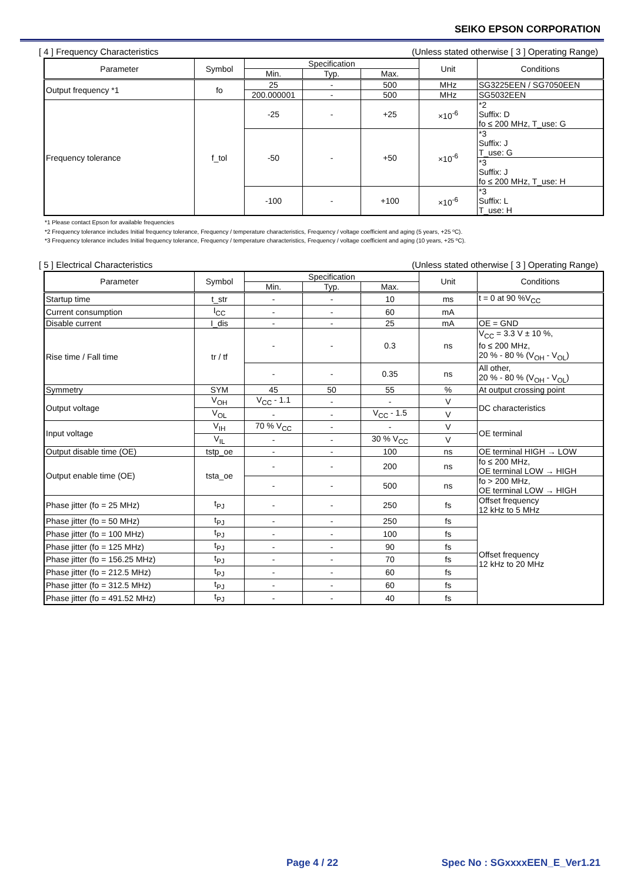SEIKO EPSON CORPORATION
[ 4 ] Frequency Characteristics (Unless stated otherwise [ 3 ] Operating Range)
| Parameter | Symbol | Specification | | | Unit | Conditions |
| --- | --- | --- | --- | --- | --- | --- |
| | | Min. | Typ. | Max. | | |
| Output frequency *1 | fo | 25 | - | 500 | MHz | SG3225EEN / SG7050EEN |
| | | 200.000001 | - | 500 | MHz | SG5032EEN |
| Frequency tolerance | f_tol | -25 | - | +25 | ×10<sup>-6</sup> | *2 Suffix: D fo ≤ 200 MHz, T_use: G |
| | | -50 | - | +50 | ×10<sup>-6</sup> | *3 Suffix: J T_use: G |
| | | | | | | *3 Suffix: J fo ≤ 200 MHz, T_use: H |
| | | -100 | - | +100 | ×10<sup>-6</sup> | *3 Suffix: L T_use: H |
*1 Please contact Epson for available frequencies
*2 Frequency tolerance includes Initial frequency tolerance, Frequency / temperature characteristics, Frequency / voltage coefficient and aging (5 years, +25 ºC).
*3 Frequency tolerance includes Initial frequency tolerance, Frequency / temperature characteristics, Frequency / voltage coefficient and aging (10 years, +25 ºC).
[ 5 ] Electrical Characteristics (Unless stated otherwise [ 3 ] Operating Range)
| Parameter | Symbol | Specification | | | Unit | Conditions |
| --- | --- | --- | --- | --- | --- | --- |
| | | Min. | Typ. | Max. | | |
| Startup time | t_str | - | - | 10 | ms | t = 0 at 90 %V<sub>CC</sub> |
| Current consumption | I<sub>CC</sub> | - | - | 60 | mA | |
| Disable current | I_dis | - | - | 25 | mA | OE = GND |
| Rise time / Fall time | tr / tf | - | - | 0.3 | ns | V<sub>CC</sub> = 3.3 V ± 10 %, fo ≤ 200 MHz, 20 % - 80 % (V<sub>OH</sub> - V<sub>OL</sub>) |
| | | - | - | 0.35 | ns | All other, 20 % - 80 % (V<sub>OH</sub> - V<sub>OL</sub>) |
| Symmetry | SYM | 45 | 50 | 55 | % | At output crossing point |
| Output voltage | V<sub>OH</sub> | V<sub>CC</sub> - 1.1 | - | - | V | DC characteristics |
| | V<sub>OL</sub> | - | - | V<sub>CC</sub> - 1.5 | V | |
| Input voltage | V<sub>IH</sub> | 70 % V<sub>CC</sub> | - | - | V | OE terminal |
| | V<sub>IL</sub> | - | - | 30 % V<sub>CC</sub> | V | |
| Output disable time (OE) | tstp_oe | - | - | 100 | ns | OE terminal HIGH → LOW |
| Output enable time (OE) | tsta_oe | - | - | 200 | ns | fo ≤ 200 MHz, OE terminal LOW → HIGH |
| | | - | - | 500 | ns | fo > 200 MHz, OE terminal LOW → HIGH |
| Phase jitter (fo = 25 MHz) | t<sub>PJ</sub> | - | - | 250 | fs | Offset frequency 12 kHz to 5 MHz |
| Phase jitter (fo = 50 MHz) | t<sub>PJ</sub> | - | - | 250 | fs | Offset frequency 12 kHz to 20 MHz |
| Phase jitter (fo = 100 MHz) | t<sub>PJ</sub> | - | - | 100 | fs | |
| Phase jitter (fo = 125 MHz) | t<sub>PJ</sub> | - | - | 90 | fs | |
| Phase jitter (fo = 156.25 MHz) | t<sub>PJ</sub> | - | - | 70 | fs | |
| Phase jitter (fo = 212.5 MHz) | t<sub>PJ</sub> | - | - | 60 | fs | |
| Phase jitter (fo = 312.5 MHz) | t<sub>PJ</sub> | - | - | 60 | fs | |
| Phase jitter (fo = 491.52 MHz) | t<sub>PJ</sub> | - | - | 40 | fs | |
Page 4 / 22 Spec No : SGxxxxEEN_E_Ver1.21